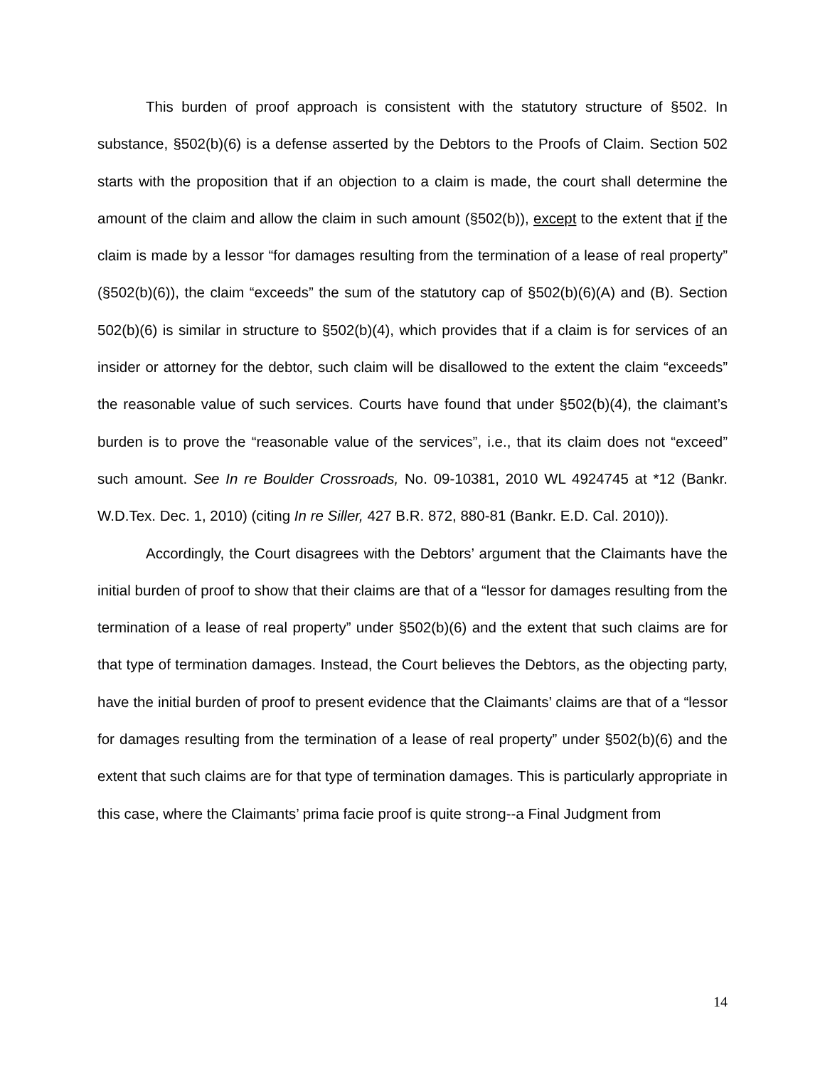This burden of proof approach is consistent with the statutory structure of §502. In substance, §502(b)(6) is a defense asserted by the Debtors to the Proofs of Claim. Section 502 starts with the proposition that if an objection to a claim is made, the court shall determine the amount of the claim and allow the claim in such amount (§502(b)), except to the extent that if the claim is made by a lessor “for damages resulting from the termination of a lease of real property” (§502(b)(6)), the claim “exceeds” the sum of the statutory cap of §502(b)(6)(A) and (B). Section 502(b)(6) is similar in structure to §502(b)(4), which provides that if a claim is for services of an insider or attorney for the debtor, such claim will be disallowed to the extent the claim “exceeds” the reasonable value of such services. Courts have found that under §502(b)(4), the claimant’s burden is to prove the “reasonable value of the services”, i.e., that its claim does not “exceed” such amount. See In re Boulder Crossroads, No. 09-10381, 2010 WL 4924745 at *12 (Bankr. W.D.Tex. Dec. 1, 2010) (citing In re Siller, 427 B.R. 872, 880-81 (Bankr. E.D. Cal. 2010)).
Accordingly, the Court disagrees with the Debtors’ argument that the Claimants have the initial burden of proof to show that their claims are that of a “lessor for damages resulting from the termination of a lease of real property” under §502(b)(6) and the extent that such claims are for that type of termination damages. Instead, the Court believes the Debtors, as the objecting party, have the initial burden of proof to present evidence that the Claimants’ claims are that of a “lessor for damages resulting from the termination of a lease of real property” under §502(b)(6) and the extent that such claims are for that type of termination damages. This is particularly appropriate in this case, where the Claimants’ prima facie proof is quite strong--a Final Judgment from
14